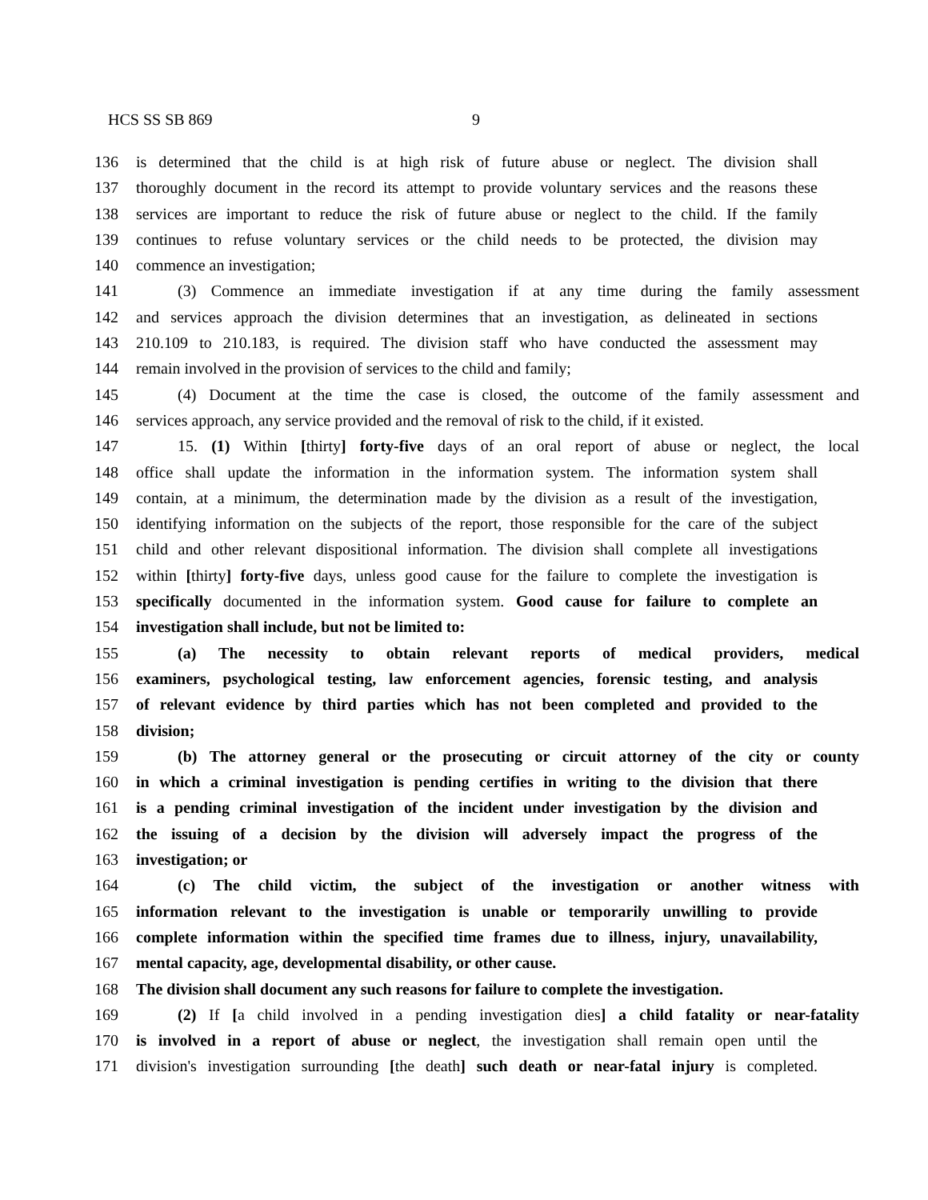HCS SS SB 869 9
136 is determined that the child is at high risk of future abuse or neglect. The division shall
137 thoroughly document in the record its attempt to provide voluntary services and the reasons these
138 services are important to reduce the risk of future abuse or neglect to the child. If the family
139 continues to refuse voluntary services or the child needs to be protected, the division may
140 commence an investigation;
141 (3) Commence an immediate investigation if at any time during the family assessment
142 and services approach the division determines that an investigation, as delineated in sections
143 210.109 to 210.183, is required. The division staff who have conducted the assessment may
144 remain involved in the provision of services to the child and family;
145 (4) Document at the time the case is closed, the outcome of the family assessment and
146 services approach, any service provided and the removal of risk to the child, if it existed.
147 15. (1) Within [thirty] forty-five days of an oral report of abuse or neglect, the local
148 office shall update the information in the information system. The information system shall
149 contain, at a minimum, the determination made by the division as a result of the investigation,
150 identifying information on the subjects of the report, those responsible for the care of the subject
151 child and other relevant dispositional information. The division shall complete all investigations
152 within [thirty] forty-five days, unless good cause for the failure to complete the investigation is
153 specifically documented in the information system. Good cause for failure to complete an
154 investigation shall include, but not be limited to:
155 (a) The necessity to obtain relevant reports of medical providers, medical
156 examiners, psychological testing, law enforcement agencies, forensic testing, and analysis
157 of relevant evidence by third parties which has not been completed and provided to the
158 division;
159 (b) The attorney general or the prosecuting or circuit attorney of the city or county
160 in which a criminal investigation is pending certifies in writing to the division that there
161 is a pending criminal investigation of the incident under investigation by the division and
162 the issuing of a decision by the division will adversely impact the progress of the
163 investigation; or
164 (c) The child victim, the subject of the investigation or another witness with
165 information relevant to the investigation is unable or temporarily unwilling to provide
166 complete information within the specified time frames due to illness, injury, unavailability,
167 mental capacity, age, developmental disability, or other cause.
168 The division shall document any such reasons for failure to complete the investigation.
169 (2) If [a child involved in a pending investigation dies] a child fatality or near-fatality
170 is involved in a report of abuse or neglect, the investigation shall remain open until the
171 division's investigation surrounding [the death] such death or near-fatal injury is completed.